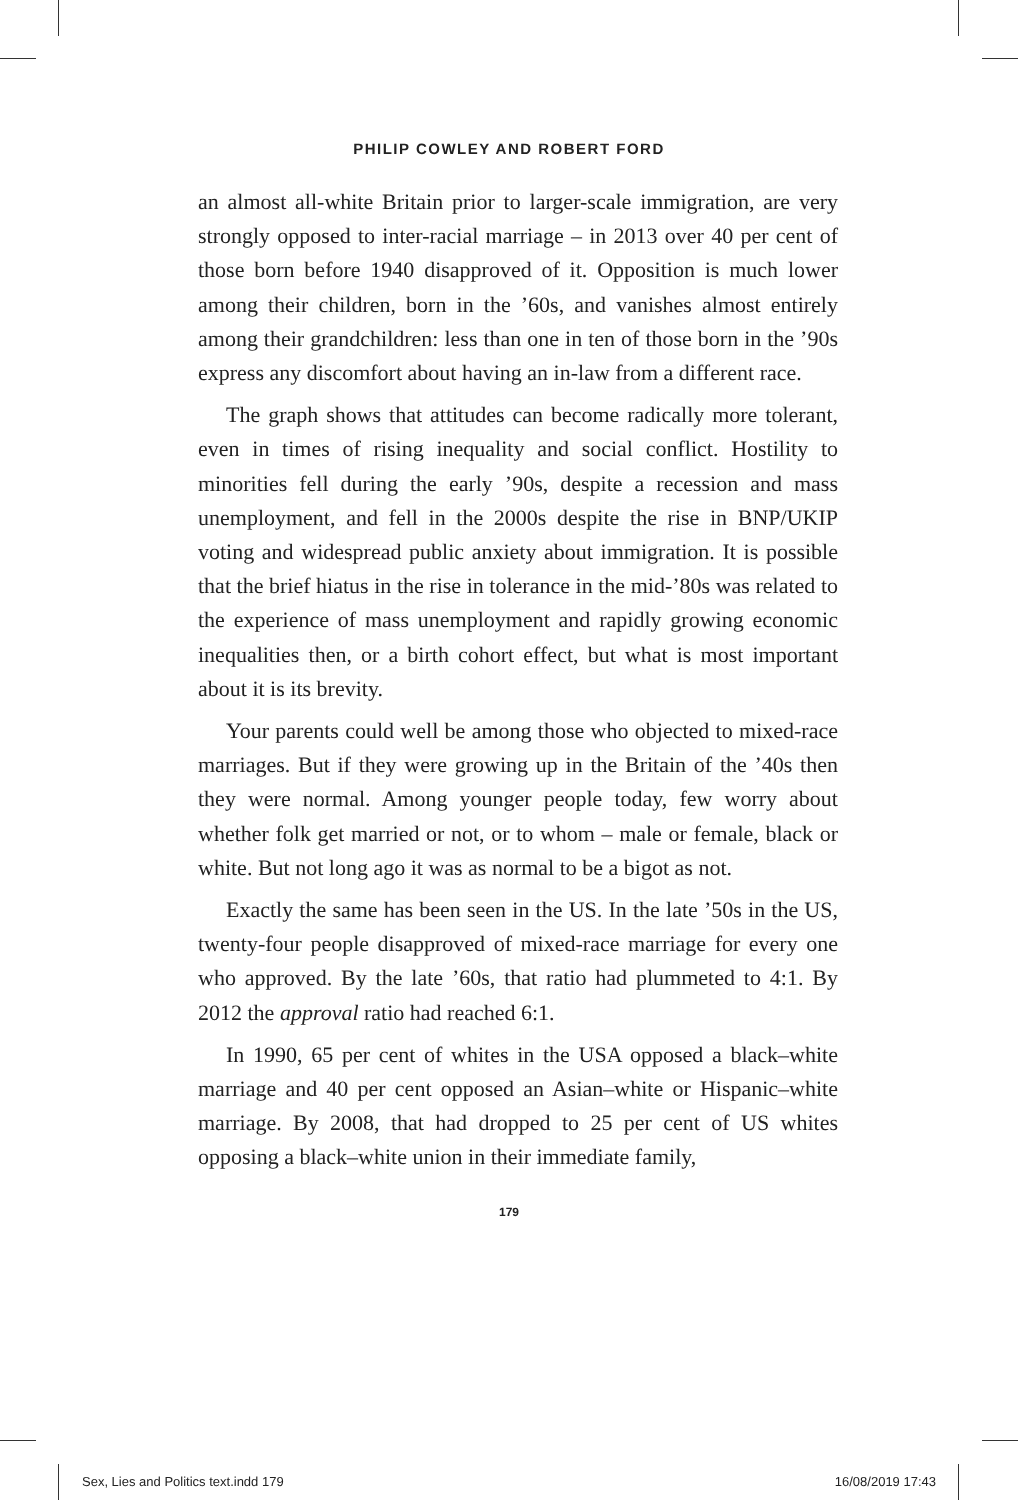PHILIP COWLEY AND ROBERT FORD
an almost all-white Britain prior to larger-scale immigration, are very strongly opposed to inter-racial marriage – in 2013 over 40 per cent of those born before 1940 disapproved of it. Opposition is much lower among their children, born in the ’60s, and vanishes almost entirely among their grandchildren: less than one in ten of those born in the ’90s express any discomfort about having an in-law from a different race.
The graph shows that attitudes can become radically more tolerant, even in times of rising inequality and social conflict. Hostility to minorities fell during the early ’90s, despite a recession and mass unemployment, and fell in the 2000s despite the rise in BNP/UKIP voting and widespread public anxiety about immigration. It is possible that the brief hiatus in the rise in tolerance in the mid-’80s was related to the experience of mass unemployment and rapidly growing economic inequalities then, or a birth cohort effect, but what is most important about it is its brevity.
Your parents could well be among those who objected to mixed-race marriages. But if they were growing up in the Britain of the ’40s then they were normal. Among younger people today, few worry about whether folk get married or not, or to whom – male or female, black or white. But not long ago it was as normal to be a bigot as not.
Exactly the same has been seen in the US. In the late ’50s in the US, twenty-four people disapproved of mixed-race marriage for every one who approved. By the late ’60s, that ratio had plummeted to 4:1. By 2012 the approval ratio had reached 6:1.
In 1990, 65 per cent of whites in the USA opposed a black–white marriage and 40 per cent opposed an Asian–white or Hispanic–white marriage. By 2008, that had dropped to 25 per cent of US whites opposing a black–white union in their immediate family,
179
Sex, Lies and Politics text.indd 179 16/08/2019 17:43